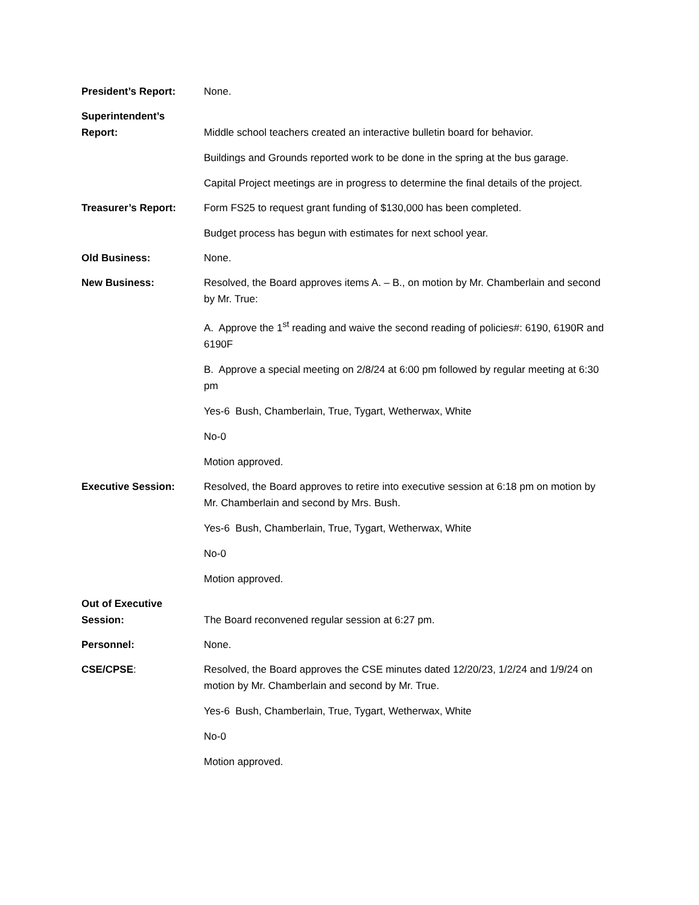President’s Report: None.
Superintendent’s Report:
Middle school teachers created an interactive bulletin board for behavior.
Buildings and Grounds reported work to be done in the spring at the bus garage.
Capital Project meetings are in progress to determine the final details of the project.
Treasurer’s Report: Form FS25 to request grant funding of $130,000 has been completed.
Budget process has begun with estimates for next school year.
Old Business: None.
New Business: Resolved, the Board approves items A. – B., on motion by Mr. Chamberlain and second by Mr. True:
A. Approve the 1<sup>st</sup> reading and waive the second reading of policies#: 6190, 6190R and 6190F
B. Approve a special meeting on 2/8/24 at 6:00 pm followed by regular meeting at 6:30 pm
Yes-6 Bush, Chamberlain, True, Tygart, Wetherwax, White
No-0
Motion approved.
Executive Session: Resolved, the Board approves to retire into executive session at 6:18 pm on motion by Mr. Chamberlain and second by Mrs. Bush.
Yes-6 Bush, Chamberlain, True, Tygart, Wetherwax, White
No-0
Motion approved.
Out of Executive Session:
The Board reconvened regular session at 6:27 pm.
Personnel: None.
CSE/CPSE: Resolved, the Board approves the CSE minutes dated 12/20/23, 1/2/24 and 1/9/24 on motion by Mr. Chamberlain and second by Mr. True.
Yes-6 Bush, Chamberlain, True, Tygart, Wetherwax, White
No-0
Motion approved.